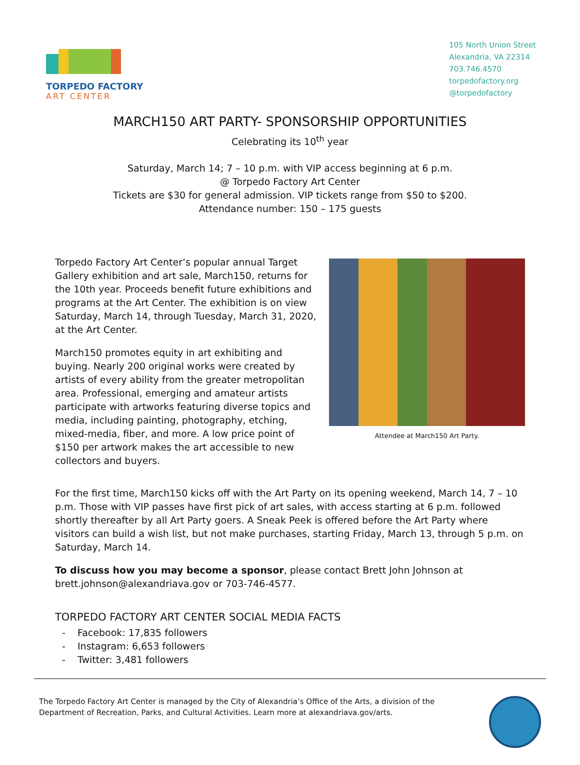TORPEDO FACTORY
ART CENTER
105 North Union Street
Alexandria, VA 22314
703.746.4570
torpedofactory.org
@torpedofactory
MARCH150 ART PARTY- SPONSORSHIP OPPORTUNITIES
Celebrating its 10<sup>th</sup> year
Saturday, March 14; 7 – 10 p.m. with VIP access beginning at 6 p.m.
@ Torpedo Factory Art Center
Tickets are $30 for general admission. VIP tickets range from $50 to $200.
Attendance number: 150 – 175 guests
Torpedo Factory Art Center’s popular annual Target Gallery exhibition and art sale, March150, returns for the 10th year. Proceeds benefit future exhibitions and programs at the Art Center. The exhibition is on view Saturday, March 14, through Tuesday, March 31, 2020, at the Art Center.
March150 promotes equity in art exhibiting and buying. Nearly 200 original works were created by artists of every ability from the greater metropolitan area. Professional, emerging and amateur artists participate with artworks featuring diverse topics and media, including painting, photography, etching, mixed-media, fiber, and more. A low price point of $150 per artwork makes the art accessible to new collectors and buyers.
Attendee at March150 Art Party.
For the first time, March150 kicks off with the Art Party on its opening weekend, March 14, 7 – 10 p.m. Those with VIP passes have first pick of art sales, with access starting at 6 p.m. followed shortly thereafter by all Art Party goers. A Sneak Peek is offered before the Art Party where visitors can build a wish list, but not make purchases, starting Friday, March 13, through 5 p.m. on Saturday, March 14.
To discuss how you may become a sponsor, please contact Brett John Johnson at brett.johnson@alexandriava.gov or 703-746-4577.
TORPEDO FACTORY ART CENTER SOCIAL MEDIA FACTS
- Facebook: 17,835 followers
- Instagram: 6,653 followers
- Twitter: 3,481 followers
The Torpedo Factory Art Center is managed by the City of Alexandria’s Office of the Arts, a division of the
Department of Recreation, Parks, and Cultural Activities. Learn more at alexandriava.gov/arts.